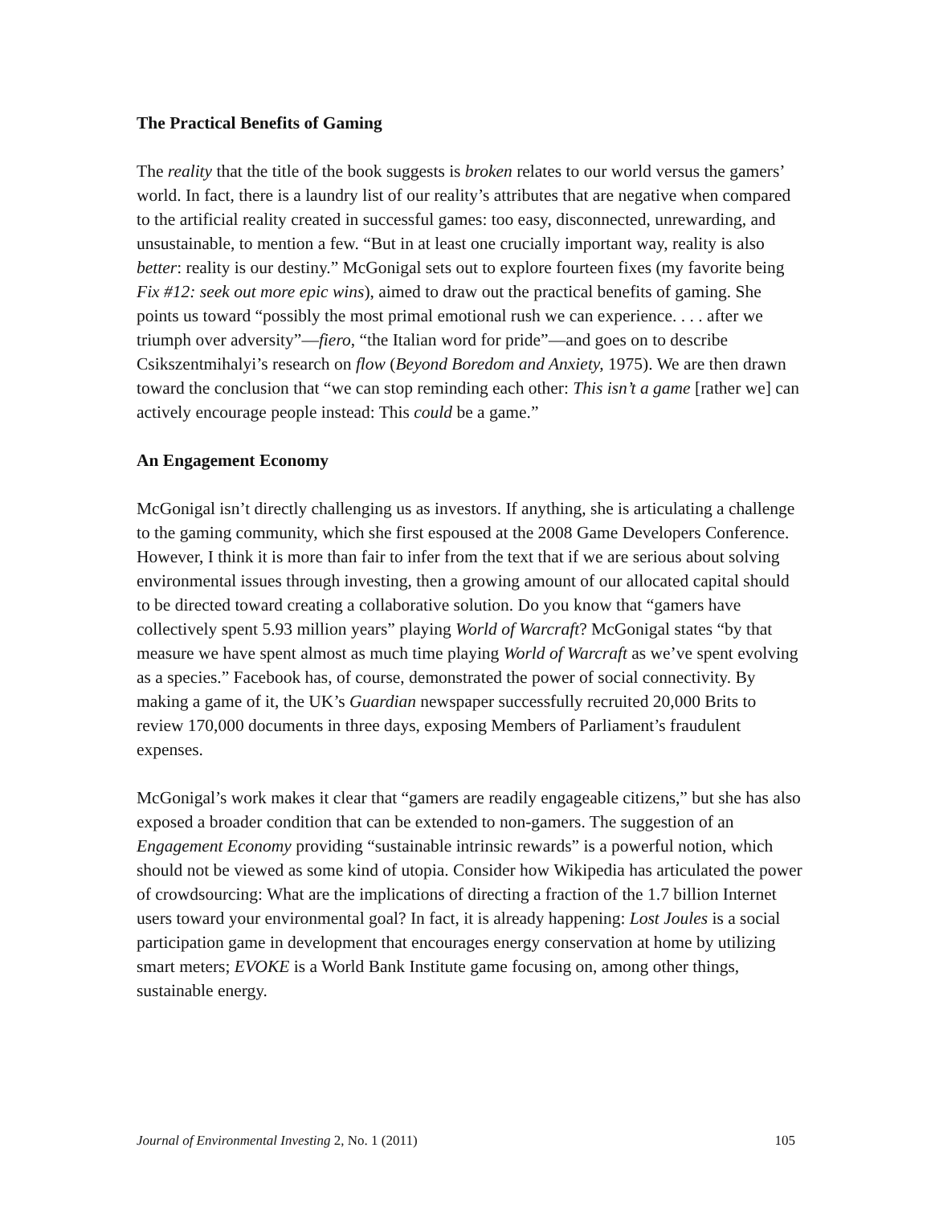The Practical Benefits of Gaming
The reality that the title of the book suggests is broken relates to our world versus the gamers’ world. In fact, there is a laundry list of our reality’s attributes that are negative when compared to the artificial reality created in successful games: too easy, disconnected, unrewarding, and unsustainable, to mention a few. “But in at least one crucially important way, reality is also better: reality is our destiny.” McGonigal sets out to explore fourteen fixes (my favorite being Fix #12: seek out more epic wins), aimed to draw out the practical benefits of gaming. She points us toward “possibly the most primal emotional rush we can experience. . . . after we triumph over adversity”—fiero, “the Italian word for pride”—and goes on to describe Csikszentmihalyi’s research on flow (Beyond Boredom and Anxiety, 1975). We are then drawn toward the conclusion that “we can stop reminding each other: This isn’t a game [rather we] can actively encourage people instead: This could be a game.”
An Engagement Economy
McGonigal isn’t directly challenging us as investors. If anything, she is articulating a challenge to the gaming community, which she first espoused at the 2008 Game Developers Conference. However, I think it is more than fair to infer from the text that if we are serious about solving environmental issues through investing, then a growing amount of our allocated capital should to be directed toward creating a collaborative solution. Do you know that “gamers have collectively spent 5.93 million years” playing World of Warcraft? McGonigal states “by that measure we have spent almost as much time playing World of Warcraft as we’ve spent evolving as a species.” Facebook has, of course, demonstrated the power of social connectivity. By making a game of it, the UK’s Guardian newspaper successfully recruited 20,000 Brits to review 170,000 documents in three days, exposing Members of Parliament’s fraudulent expenses.
McGonigal’s work makes it clear that “gamers are readily engageable citizens,” but she has also exposed a broader condition that can be extended to non-gamers. The suggestion of an Engagement Economy providing “sustainable intrinsic rewards” is a powerful notion, which should not be viewed as some kind of utopia. Consider how Wikipedia has articulated the power of crowdsourcing: What are the implications of directing a fraction of the 1.7 billion Internet users toward your environmental goal? In fact, it is already happening: Lost Joules is a social participation game in development that encourages energy conservation at home by utilizing smart meters; EVOKE is a World Bank Institute game focusing on, among other things, sustainable energy.
Journal of Environmental Investing 2, No. 1 (2011) 105